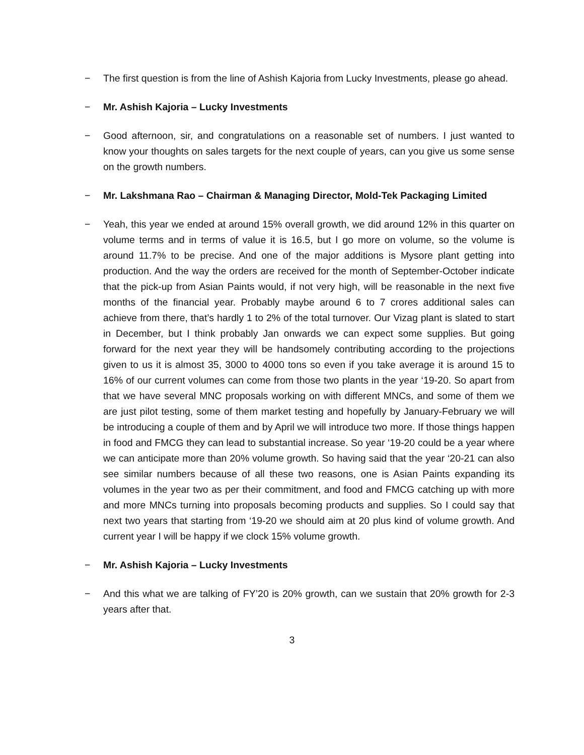− The first question is from the line of Ashish Kajoria from Lucky Investments, please go ahead.
− Mr. Ashish Kajoria – Lucky Investments
− Good afternoon, sir, and congratulations on a reasonable set of numbers. I just wanted to know your thoughts on sales targets for the next couple of years, can you give us some sense on the growth numbers.
− Mr. Lakshmana Rao – Chairman & Managing Director, Mold-Tek Packaging Limited
− Yeah, this year we ended at around 15% overall growth, we did around 12% in this quarter on volume terms and in terms of value it is 16.5, but I go more on volume, so the volume is around 11.7% to be precise. And one of the major additions is Mysore plant getting into production. And the way the orders are received for the month of September-October indicate that the pick-up from Asian Paints would, if not very high, will be reasonable in the next five months of the financial year. Probably maybe around 6 to 7 crores additional sales can achieve from there, that’s hardly 1 to 2% of the total turnover. Our Vizag plant is slated to start in December, but I think probably Jan onwards we can expect some supplies. But going forward for the next year they will be handsomely contributing according to the projections given to us it is almost 35, 3000 to 4000 tons so even if you take average it is around 15 to 16% of our current volumes can come from those two plants in the year ‘19-20. So apart from that we have several MNC proposals working on with different MNCs, and some of them we are just pilot testing, some of them market testing and hopefully by January-February we will be introducing a couple of them and by April we will introduce two more. If those things happen in food and FMCG they can lead to substantial increase. So year ‘19-20 could be a year where we can anticipate more than 20% volume growth. So having said that the year ‘20-21 can also see similar numbers because of all these two reasons, one is Asian Paints expanding its volumes in the year two as per their commitment, and food and FMCG catching up with more and more MNCs turning into proposals becoming products and supplies. So I could say that next two years that starting from ‘19-20 we should aim at 20 plus kind of volume growth. And current year I will be happy if we clock 15% volume growth.
− Mr. Ashish Kajoria – Lucky Investments
− And this what we are talking of FY’20 is 20% growth, can we sustain that 20% growth for 2-3 years after that.
3